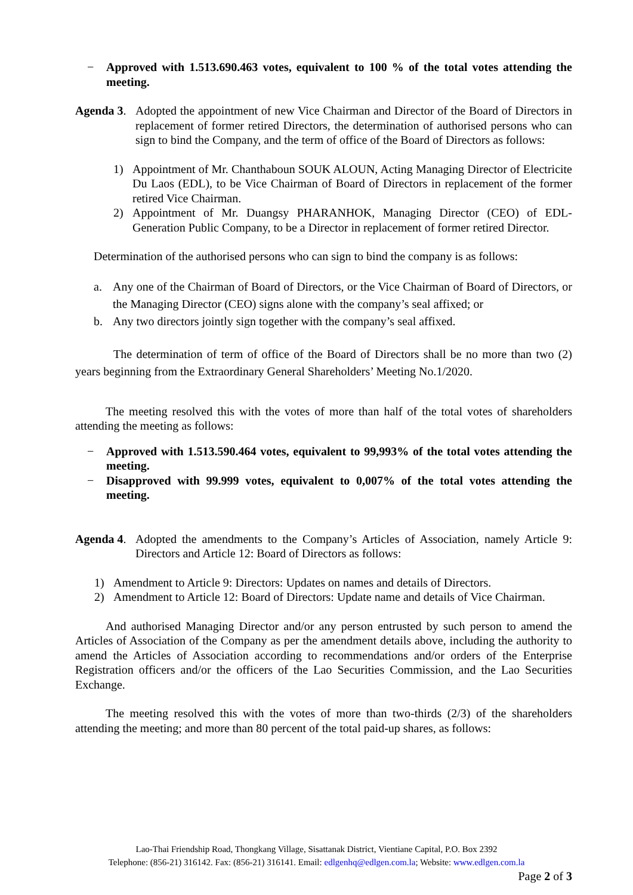− Approved with 1.513.690.463 votes, equivalent to 100 % of the total votes attending the meeting.
Agenda 3.
Adopted the appointment of new Vice Chairman and Director of the Board of Directors in replacement of former retired Directors, the determination of authorised persons who can sign to bind the Company, and the term of office of the Board of Directors as follows:
1) Appointment of Mr. Chanthaboun SOUK ALOUN, Acting Managing Director of Electricite Du Laos (EDL), to be Vice Chairman of Board of Directors in replacement of the former retired Vice Chairman.
2) Appointment of Mr. Duangsy PHARANHOK, Managing Director (CEO) of EDL-Generation Public Company, to be a Director in replacement of former retired Director.
Determination of the authorised persons who can sign to bind the company is as follows:
a. Any one of the Chairman of Board of Directors, or the Vice Chairman of Board of Directors, or the Managing Director (CEO) signs alone with the company’s seal affixed; or
b. Any two directors jointly sign together with the company’s seal affixed.
The determination of term of office of the Board of Directors shall be no more than two (2) years beginning from the Extraordinary General Shareholders’ Meeting No.1/2020.
The meeting resolved this with the votes of more than half of the total votes of shareholders attending the meeting as follows:
− Approved with 1.513.590.464 votes, equivalent to 99,993% of the total votes attending the meeting.
− Disapproved with 99.999 votes, equivalent to 0,007% of the total votes attending the meeting.
Agenda 4.
Adopted the amendments to the Company’s Articles of Association, namely Article 9: Directors and Article 12: Board of Directors as follows:
1) Amendment to Article 9: Directors: Updates on names and details of Directors.
2) Amendment to Article 12: Board of Directors: Update name and details of Vice Chairman.
And authorised Managing Director and/or any person entrusted by such person to amend the Articles of Association of the Company as per the amendment details above, including the authority to amend the Articles of Association according to recommendations and/or orders of the Enterprise Registration officers and/or the officers of the Lao Securities Commission, and the Lao Securities Exchange.
The meeting resolved this with the votes of more than two-thirds (2/3) of the shareholders attending the meeting; and more than 80 percent of the total paid-up shares, as follows:
Lao-Thai Friendship Road, Thongkang Village, Sisattanak District, Vientiane Capital, P.O. Box 2392
Telephone: (856-21) 316142. Fax: (856-21) 316141. Email: edlgenhq@edlgen.com.la; Website: www.edlgen.com.la
Page 2 of 3